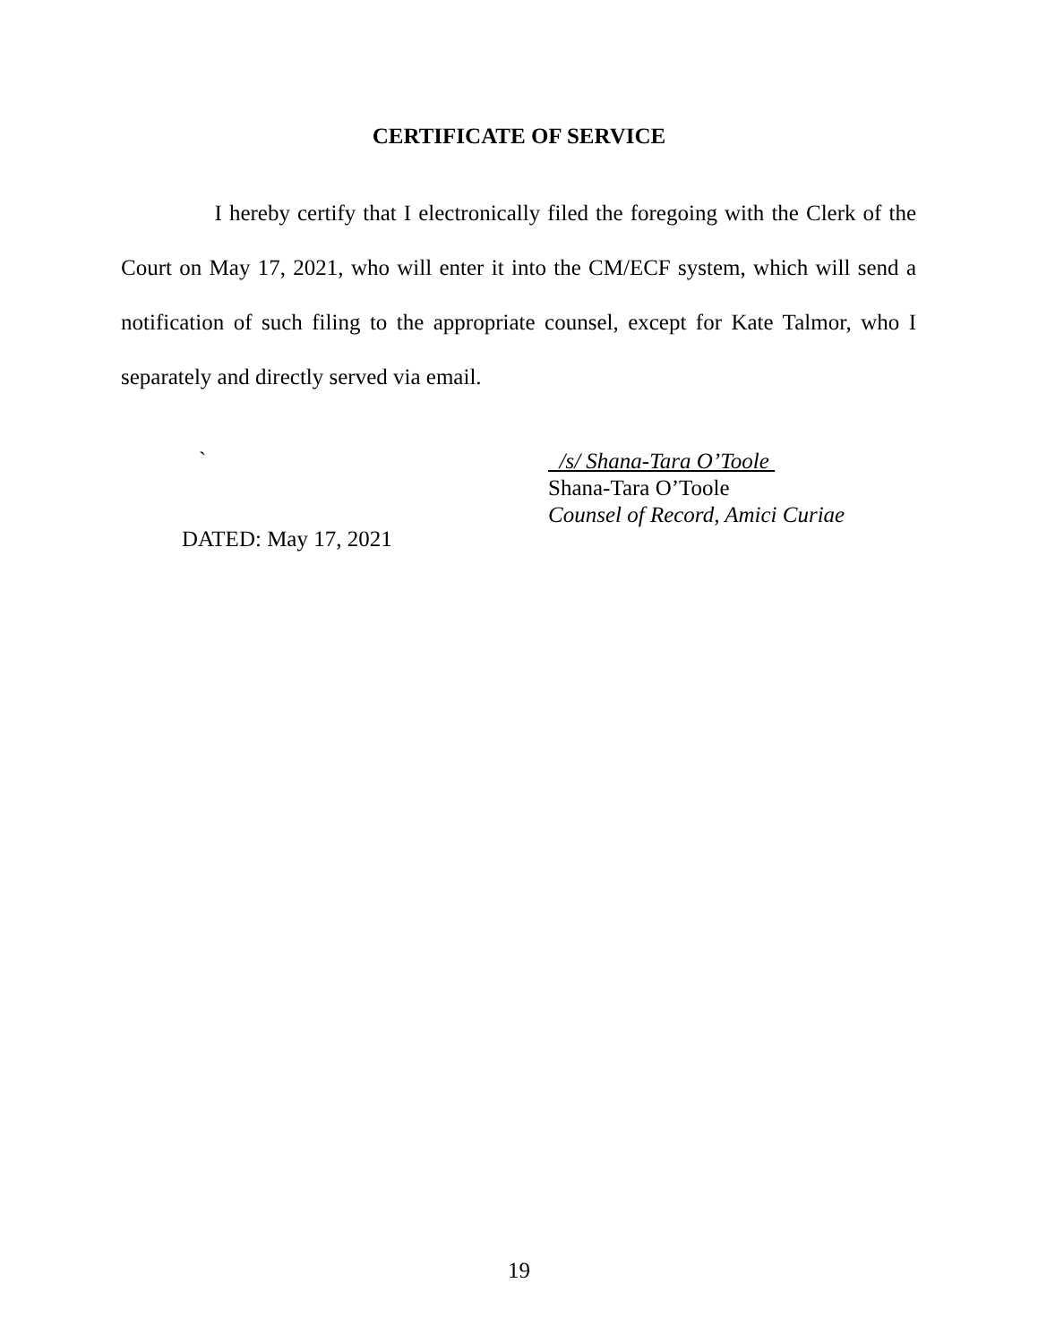CERTIFICATE OF SERVICE
I hereby certify that I electronically filed the foregoing with the Clerk of the Court on May 17, 2021, who will enter it into the CM/ECF system, which will send a notification of such filing to the appropriate counsel, except for Kate Talmor, who I separately and directly served via email.
`
/s/ Shana-Tara O’Toole
Shana-Tara O’Toole
Counsel of Record, Amici Curiae
DATED: May 17, 2021
19